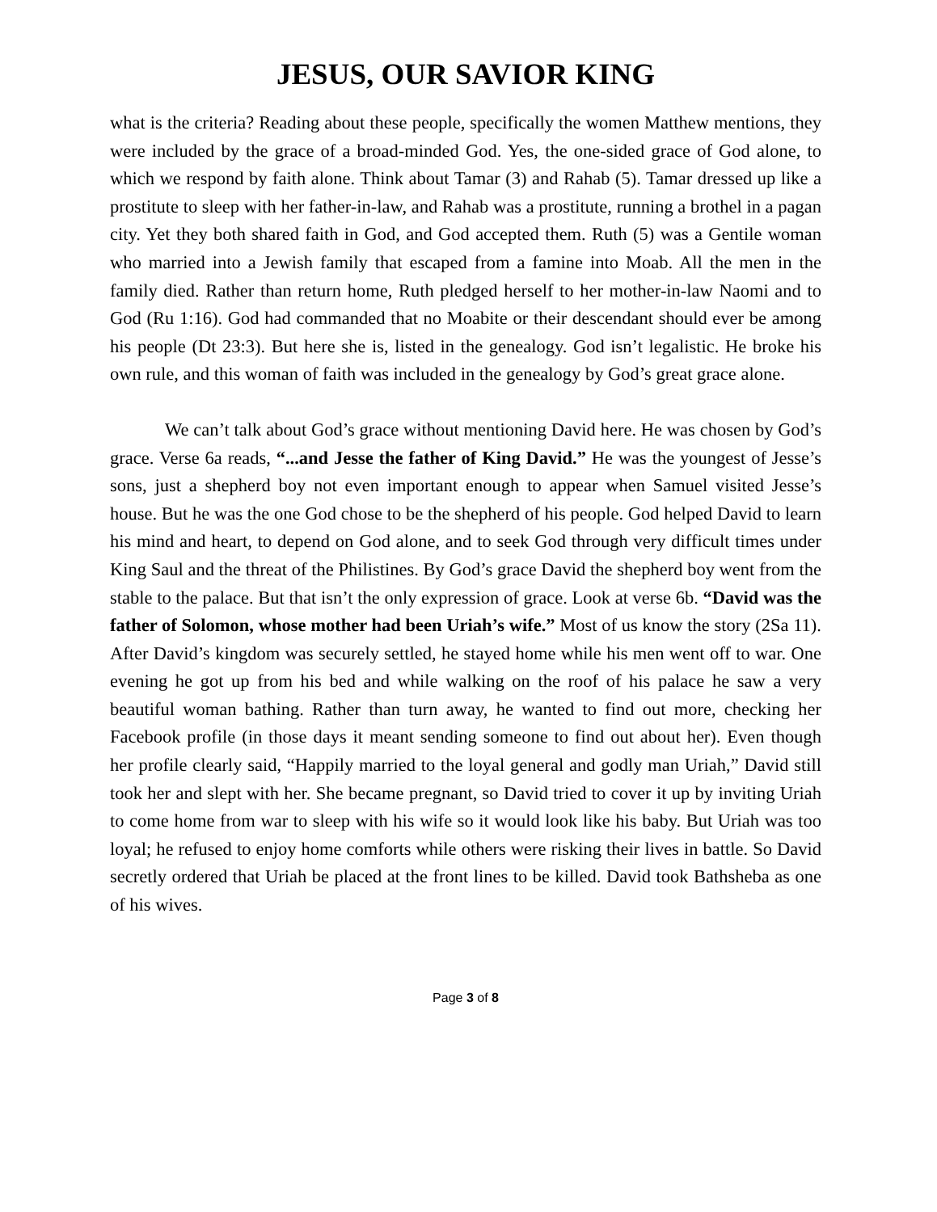JESUS, OUR SAVIOR KING
what is the criteria? Reading about these people, specifically the women Matthew mentions, they were included by the grace of a broad-minded God. Yes, the one-sided grace of God alone, to which we respond by faith alone. Think about Tamar (3) and Rahab (5). Tamar dressed up like a prostitute to sleep with her father-in-law, and Rahab was a prostitute, running a brothel in a pagan city. Yet they both shared faith in God, and God accepted them. Ruth (5) was a Gentile woman who married into a Jewish family that escaped from a famine into Moab. All the men in the family died. Rather than return home, Ruth pledged herself to her mother-in-law Naomi and to God (Ru 1:16). God had commanded that no Moabite or their descendant should ever be among his people (Dt 23:3). But here she is, listed in the genealogy. God isn’t legalistic. He broke his own rule, and this woman of faith was included in the genealogy by God’s great grace alone.
We can’t talk about God’s grace without mentioning David here. He was chosen by God’s grace. Verse 6a reads, “...and Jesse the father of King David.” He was the youngest of Jesse’s sons, just a shepherd boy not even important enough to appear when Samuel visited Jesse’s house. But he was the one God chose to be the shepherd of his people. God helped David to learn his mind and heart, to depend on God alone, and to seek God through very difficult times under King Saul and the threat of the Philistines. By God’s grace David the shepherd boy went from the stable to the palace. But that isn’t the only expression of grace. Look at verse 6b. “David was the father of Solomon, whose mother had been Uriah’s wife.” Most of us know the story (2Sa 11). After David’s kingdom was securely settled, he stayed home while his men went off to war. One evening he got up from his bed and while walking on the roof of his palace he saw a very beautiful woman bathing. Rather than turn away, he wanted to find out more, checking her Facebook profile (in those days it meant sending someone to find out about her). Even though her profile clearly said, “Happily married to the loyal general and godly man Uriah,” David still took her and slept with her. She became pregnant, so David tried to cover it up by inviting Uriah to come home from war to sleep with his wife so it would look like his baby. But Uriah was too loyal; he refused to enjoy home comforts while others were risking their lives in battle. So David secretly ordered that Uriah be placed at the front lines to be killed. David took Bathsheba as one of his wives.
Page 3 of 8